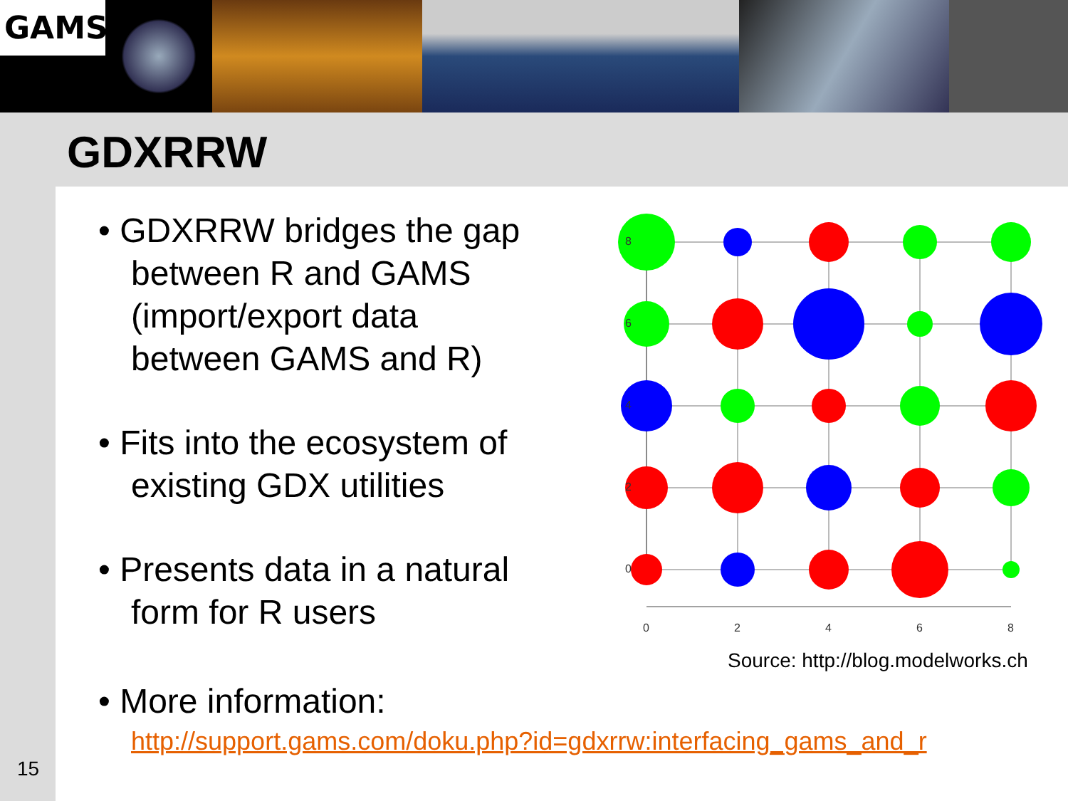GAMS
GDXRRW
• GDXRRW bridges the gap between R and GAMS (import/export data between GAMS and R)
• Fits into the ecosystem of existing GDX utilities
• Presents data in a natural form for R users
8
6
4
2
0
0
2
4
6
8
Source: http://blog.modelworks.ch
• More information:
http://support.gams.com/doku.php?id=gdxrrw:interfacing_gams_and_r
15